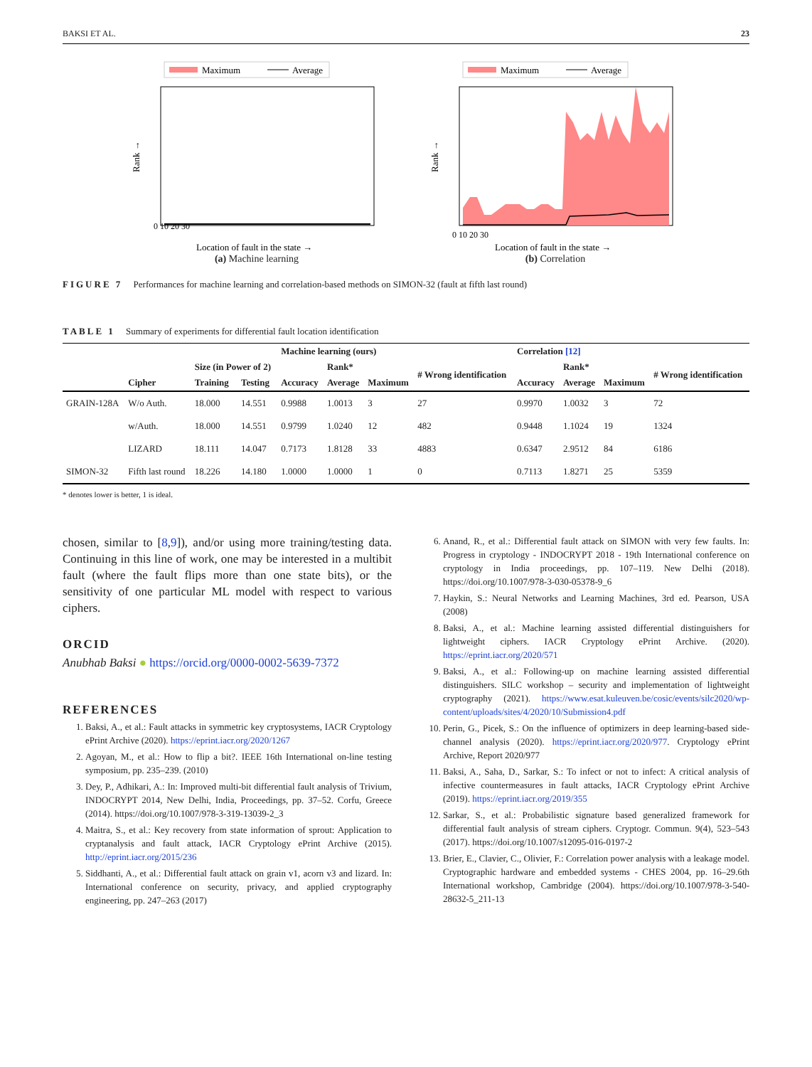BAKSI ET AL. 23
Maximum
Average
0 10 20 30
Location of fault in the state →
Rank →
(a) Machine learning
Maximum
Average
0 10 20 30
Location of fault in the state →
Rank →
(b) Correlation
FIGURE 7 Performances for machine learning and correlation-based methods on SIMON-32 (fault at fifth last round)
TABLE 1 Summary of experiments for differential fault location identification
| | | | | Machine learning (ours) | | | | Correlation [12] | | | |
| --- | --- | --- | --- | --- | --- | --- | --- | --- | --- | --- | --- |
| | | Size (in Power of 2) | | | Rank* | | # Wrong identification | | Rank* | | # Wrong identification |
| | Cipher | Training | Testing | Accuracy | Average | Maximum | | Accuracy | Average | Maximum | |
| GRAIN-128A | W/o Auth. | 18.000 | 14.551 | 0.9988 | 1.0013 | 3 | 27 | 0.9970 | 1.0032 | 3 | 72 |
| | w/Auth. | 18.000 | 14.551 | 0.9799 | 1.0240 | 12 | 482 | 0.9448 | 1.1024 | 19 | 1324 |
| | LIZARD | 18.111 | 14.047 | 0.7173 | 1.8128 | 33 | 4883 | 0.6347 | 2.9512 | 84 | 6186 |
| SIMON-32 | Fifth last round | 18.226 | 14.180 | 1.0000 | 1.0000 | 1 | 0 | 0.7113 | 1.8271 | 25 | 5359 |
* denotes lower is better, 1 is ideal.
chosen, similar to [8,9]), and/or using more training/testing data. Continuing in this line of work, one may be interested in a multibit fault (where the fault flips more than one state bits), or the sensitivity of one particular ML model with respect to various ciphers.
ORCID
Anubhab Baksi ● https://orcid.org/0000-0002-5639-7372
REFERENCES
1. Baksi, A., et al.: Fault attacks in symmetric key cryptosystems, IACR Cryptology ePrint Archive (2020). https://eprint.iacr.org/2020/1267
2. Agoyan, M., et al.: How to flip a bit?. IEEE 16th International on-line testing symposium, pp. 235–239. (2010)
3. Dey, P., Adhikari, A.: In: Improved multi-bit differential fault analysis of Trivium, INDOCRYPT 2014, New Delhi, India, Proceedings, pp. 37–52. Corfu, Greece (2014). https://doi.org/10.1007/978-3-319-13039-2_3
4. Maitra, S., et al.: Key recovery from state information of sprout: Application to cryptanalysis and fault attack, IACR Cryptology ePrint Archive (2015). http://eprint.iacr.org/2015/236
5. Siddhanti, A., et al.: Differential fault attack on grain v1, acorn v3 and lizard. In: International conference on security, privacy, and applied cryptography engineering, pp. 247–263 (2017)
6. Anand, R., et al.: Differential fault attack on SIMON with very few faults. In: Progress in cryptology - INDOCRYPT 2018 - 19th International conference on cryptology in India proceedings, pp. 107–119. New Delhi (2018). https://doi.org/10.1007/978-3-030-05378-9_6
7. Haykin, S.: Neural Networks and Learning Machines, 3rd ed. Pearson, USA (2008)
8. Baksi, A., et al.: Machine learning assisted differential distinguishers for lightweight ciphers. IACR Cryptology ePrint Archive. (2020). https://eprint.iacr.org/2020/571
9. Baksi, A., et al.: Following-up on machine learning assisted differential distinguishers. SILC workshop – security and implementation of lightweight cryptography (2021). https://www.esat.kuleuven.be/cosic/events/silc2020/wp-content/uploads/sites/4/2020/10/Submission4.pdf
10. Perin, G., Picek, S.: On the influence of optimizers in deep learning-based side-channel analysis (2020). https://eprint.iacr.org/2020/977. Cryptology ePrint Archive, Report 2020/977
11. Baksi, A., Saha, D., Sarkar, S.: To infect or not to infect: A critical analysis of infective countermeasures in fault attacks, IACR Cryptology ePrint Archive (2019). https://eprint.iacr.org/2019/355
12. Sarkar, S., et al.: Probabilistic signature based generalized framework for differential fault analysis of stream ciphers. Cryptogr. Commun. 9(4), 523–543 (2017). https://doi.org/10.1007/s12095-016-0197-2
13. Brier, E., Clavier, C., Olivier, F.: Correlation power analysis with a leakage model. Cryptographic hardware and embedded systems - CHES 2004, pp. 16–29.6th International workshop, Cambridge (2004). https://doi.org/10.1007/978-3-540-28632-5_211-13